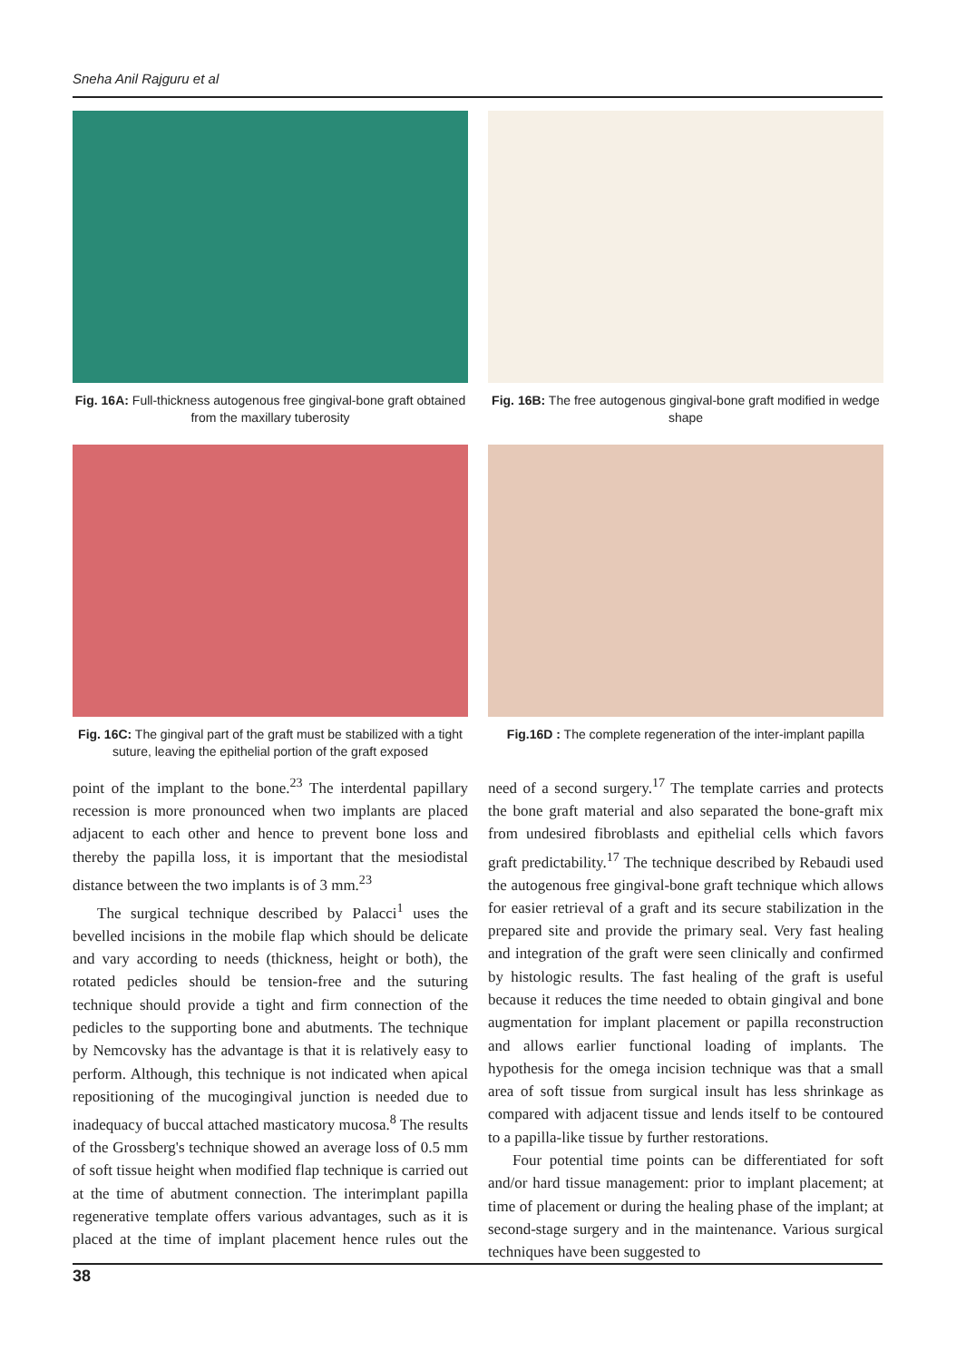Sneha Anil Rajguru et al
Fig. 16A: Full-thickness autogenous free gingival-bone graft obtained from the maxillary tuberosity
Fig. 16B: The free autogenous gingival-bone graft modified in wedge shape
Fig. 16C: The gingival part of the graft must be stabilized with a tight suture, leaving the epithelial portion of the graft exposed
Fig.16D : The complete regeneration of the inter-implant papilla
point of the implant to the bone.<sup>23</sup> The interdental papillary recession is more pronounced when two implants are placed adjacent to each other and hence to prevent bone loss and thereby the papilla loss, it is important that the mesiodistal distance between the two implants is of 3 mm.<sup>23</sup>
The surgical technique described by Palacci<sup>1</sup> uses the bevelled incisions in the mobile flap which should be delicate and vary according to needs (thickness, height or both), the rotated pedicles should be tension-free and the suturing technique should provide a tight and firm connection of the pedicles to the supporting bone and abutments. The technique by Nemcovsky has the advantage is that it is relatively easy to perform. Although, this technique is not indicated when apical repositioning of the mucogingival junction is needed due to inadequacy of buccal attached masticatory mucosa.<sup>8</sup> The results of the Grossberg's technique showed an average loss of 0.5 mm of soft tissue height when modified flap technique is carried out at the time of abutment connection. The interimplant papilla regenerative template offers various advantages, such as it is placed at the time of implant placement hence rules out the need of a second surgery.<sup>17</sup> The template carries and protects the bone graft material and also separated the bone-graft mix from undesired fibroblasts and epithelial cells which favors graft predictability.<sup>17</sup> The technique described by Rebaudi used the autogenous free gingival-bone graft technique which allows for easier retrieval of a graft and its secure stabilization in the prepared site and provide the primary seal. Very fast healing and integration of the graft were seen clinically and confirmed by histologic results. The fast healing of the graft is useful because it reduces the time needed to obtain gingival and bone augmentation for implant placement or papilla reconstruction and allows earlier functional loading of implants. The hypothesis for the omega incision technique was that a small area of soft tissue from surgical insult has less shrinkage as compared with adjacent tissue and lends itself to be contoured to a papilla-like tissue by further restorations.
Four potential time points can be differentiated for soft and/or hard tissue management: prior to implant placement; at time of placement or during the healing phase of the implant; at second-stage surgery and in the maintenance. Various surgical techniques have been suggested to
38